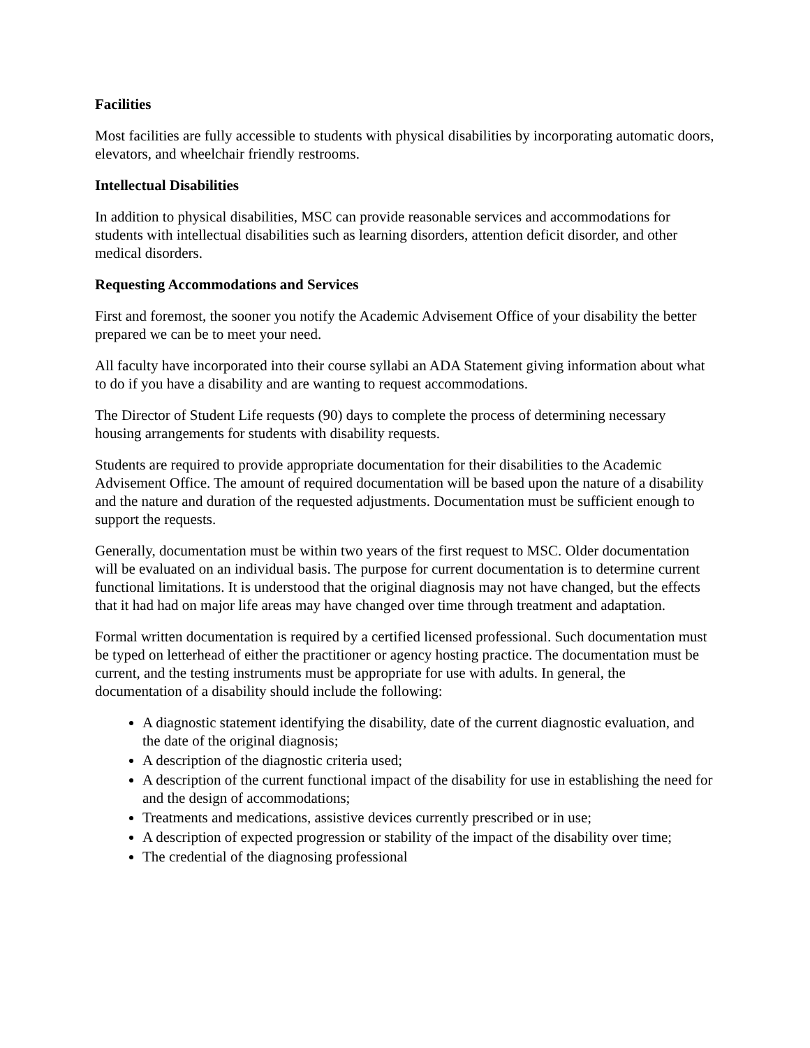Facilities
Most facilities are fully accessible to students with physical disabilities by incorporating automatic doors, elevators, and wheelchair friendly restrooms.
Intellectual Disabilities
In addition to physical disabilities, MSC can provide reasonable services and accommodations for students with intellectual disabilities such as learning disorders, attention deficit disorder, and other medical disorders.
Requesting Accommodations and Services
First and foremost, the sooner you notify the Academic Advisement Office of your disability the better prepared we can be to meet your need.
All faculty have incorporated into their course syllabi an ADA Statement giving information about what to do if you have a disability and are wanting to request accommodations.
The Director of Student Life requests (90) days to complete the process of determining necessary housing arrangements for students with disability requests.
Students are required to provide appropriate documentation for their disabilities to the Academic Advisement Office. The amount of required documentation will be based upon the nature of a disability and the nature and duration of the requested adjustments. Documentation must be sufficient enough to support the requests.
Generally, documentation must be within two years of the first request to MSC. Older documentation will be evaluated on an individual basis. The purpose for current documentation is to determine current functional limitations. It is understood that the original diagnosis may not have changed, but the effects that it had had on major life areas may have changed over time through treatment and adaptation.
Formal written documentation is required by a certified licensed professional. Such documentation must be typed on letterhead of either the practitioner or agency hosting practice. The documentation must be current, and the testing instruments must be appropriate for use with adults. In general, the documentation of a disability should include the following:
A diagnostic statement identifying the disability, date of the current diagnostic evaluation, and the date of the original diagnosis;
A description of the diagnostic criteria used;
A description of the current functional impact of the disability for use in establishing the need for and the design of accommodations;
Treatments and medications, assistive devices currently prescribed or in use;
A description of expected progression or stability of the impact of the disability over time;
The credential of the diagnosing professional